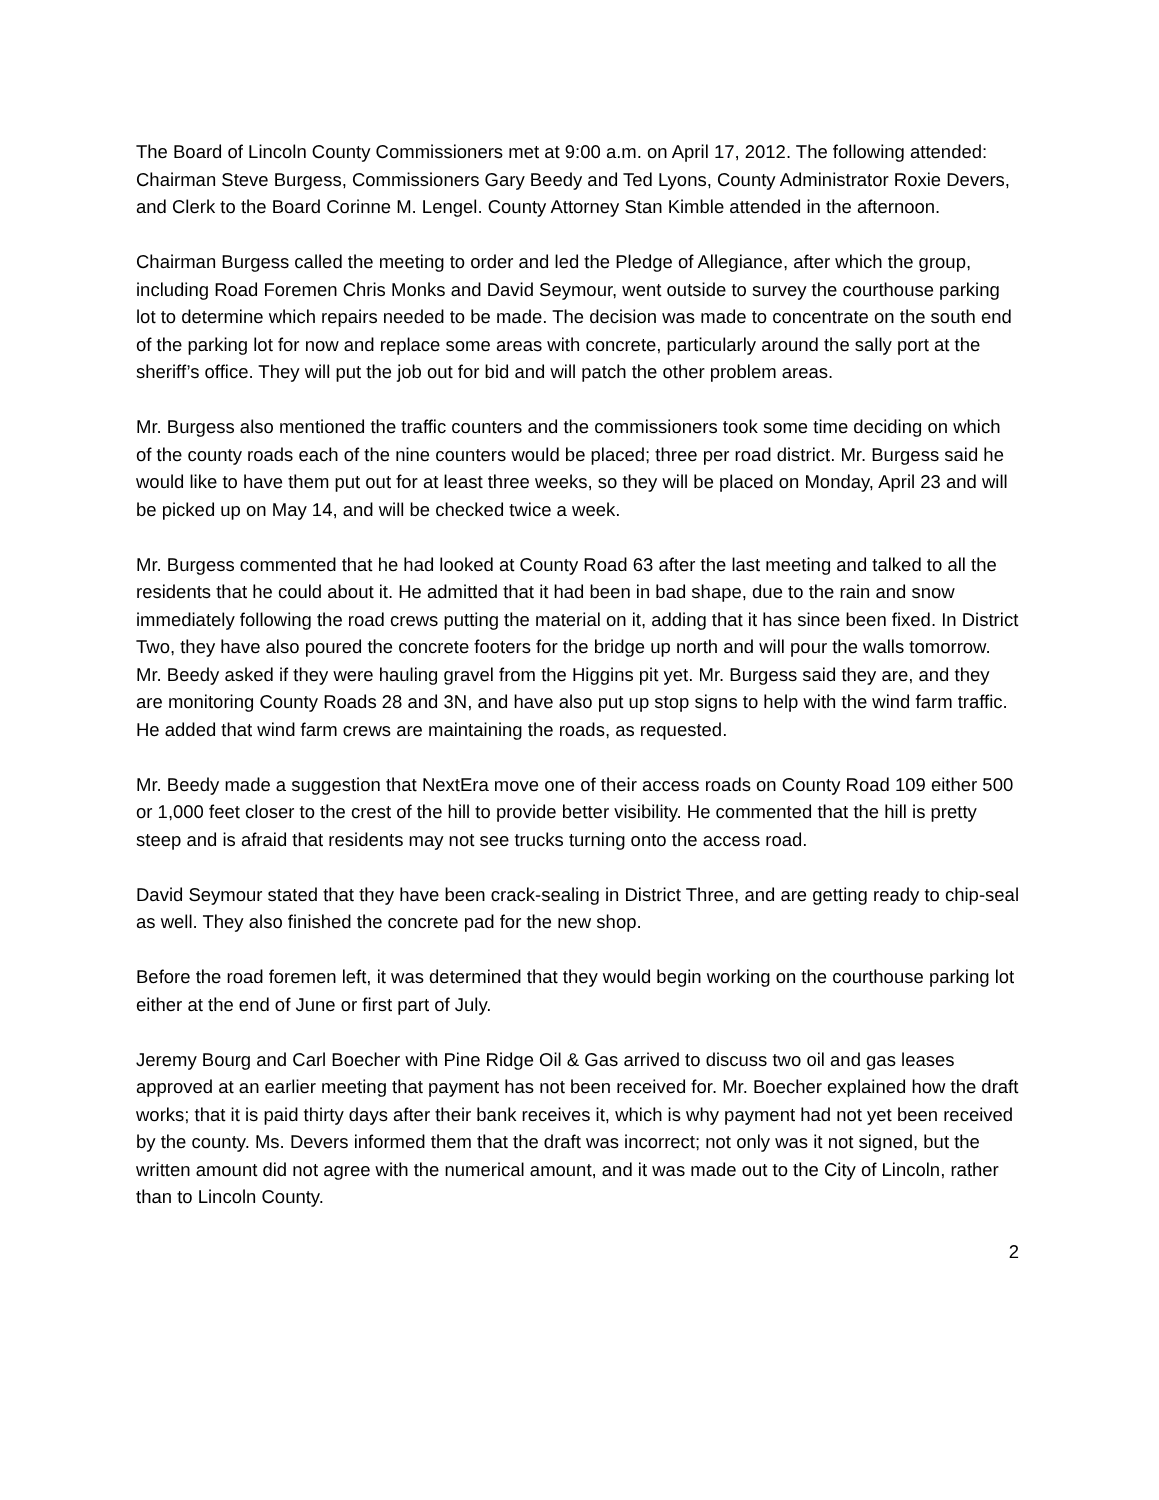The Board of Lincoln County Commissioners met at 9:00 a.m. on April 17, 2012. The following attended: Chairman Steve Burgess, Commissioners Gary Beedy and Ted Lyons, County Administrator Roxie Devers, and Clerk to the Board Corinne M. Lengel. County Attorney Stan Kimble attended in the afternoon.
Chairman Burgess called the meeting to order and led the Pledge of Allegiance, after which the group, including Road Foremen Chris Monks and David Seymour, went outside to survey the courthouse parking lot to determine which repairs needed to be made. The decision was made to concentrate on the south end of the parking lot for now and replace some areas with concrete, particularly around the sally port at the sheriff’s office. They will put the job out for bid and will patch the other problem areas.
Mr. Burgess also mentioned the traffic counters and the commissioners took some time deciding on which of the county roads each of the nine counters would be placed; three per road district. Mr. Burgess said he would like to have them put out for at least three weeks, so they will be placed on Monday, April 23 and will be picked up on May 14, and will be checked twice a week.
Mr. Burgess commented that he had looked at County Road 63 after the last meeting and talked to all the residents that he could about it. He admitted that it had been in bad shape, due to the rain and snow immediately following the road crews putting the material on it, adding that it has since been fixed. In District Two, they have also poured the concrete footers for the bridge up north and will pour the walls tomorrow. Mr. Beedy asked if they were hauling gravel from the Higgins pit yet. Mr. Burgess said they are, and they are monitoring County Roads 28 and 3N, and have also put up stop signs to help with the wind farm traffic. He added that wind farm crews are maintaining the roads, as requested.
Mr. Beedy made a suggestion that NextEra move one of their access roads on County Road 109 either 500 or 1,000 feet closer to the crest of the hill to provide better visibility. He commented that the hill is pretty steep and is afraid that residents may not see trucks turning onto the access road.
David Seymour stated that they have been crack-sealing in District Three, and are getting ready to chip-seal as well. They also finished the concrete pad for the new shop.
Before the road foremen left, it was determined that they would begin working on the courthouse parking lot either at the end of June or first part of July.
Jeremy Bourg and Carl Boecher with Pine Ridge Oil & Gas arrived to discuss two oil and gas leases approved at an earlier meeting that payment has not been received for. Mr. Boecher explained how the draft works; that it is paid thirty days after their bank receives it, which is why payment had not yet been received by the county. Ms. Devers informed them that the draft was incorrect; not only was it not signed, but the written amount did not agree with the numerical amount, and it was made out to the City of Lincoln, rather than to Lincoln County.
2